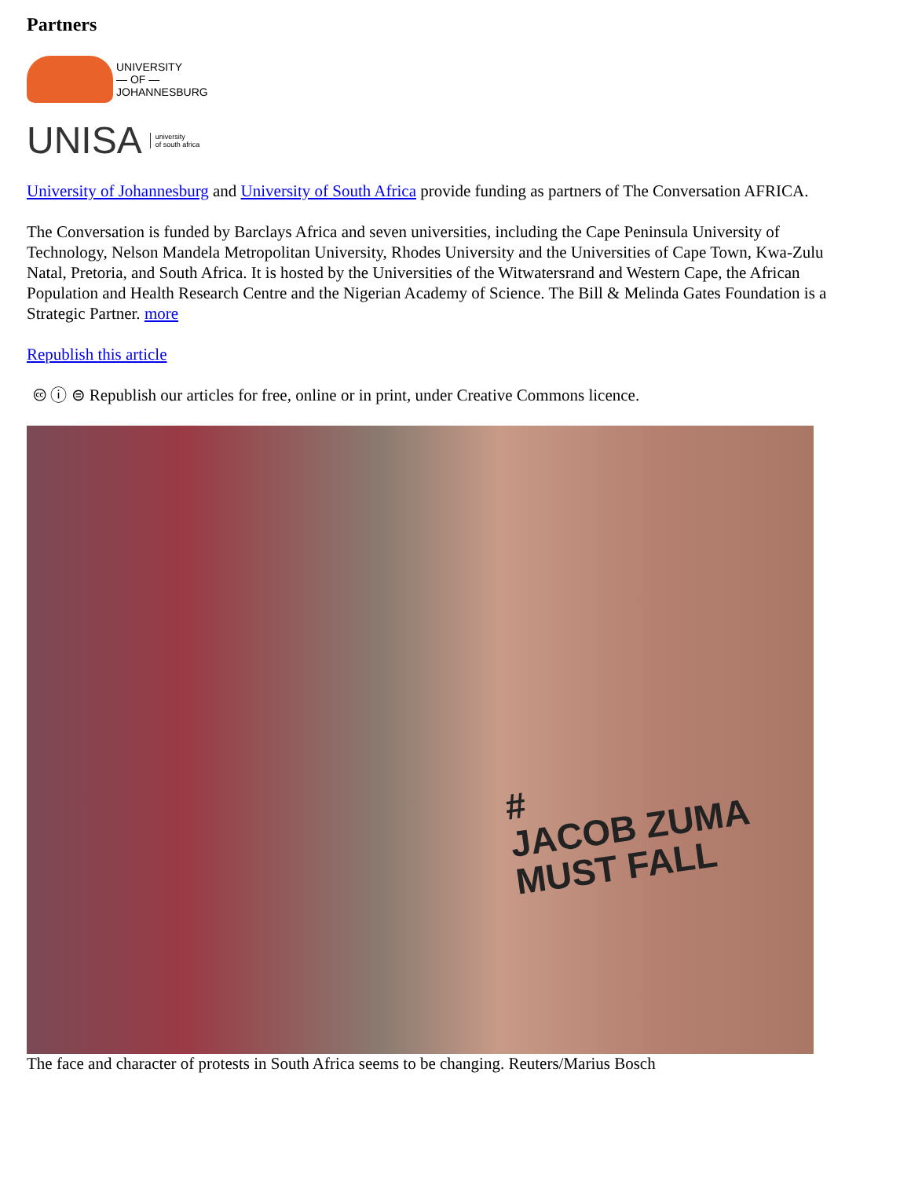Partners
UNIVERSITY
— OF —
JOHANNESBURG
UNISA university
of south africa
University of Johannesburg and University of South Africa provide funding as partners of The Conversation AFRICA.
The Conversation is funded by Barclays Africa and seven universities, including the Cape Peninsula University of Technology, Nelson Mandela Metropolitan University, Rhodes University and the Universities of Cape Town, Kwa-Zulu Natal, Pretoria, and South Africa. It is hosted by the Universities of the Witwatersrand and Western Cape, the African Population and Health Research Centre and the Nigerian Academy of Science. The Bill & Melinda Gates Foundation is a Strategic Partner. more
Republish this article
🅭 ⓘ ⊜ Republish our articles for free, online or in print, under Creative Commons licence.
#
JACOB ZUMA
MUST FALL
The face and character of protests in South Africa seems to be changing. Reuters/Marius Bosch